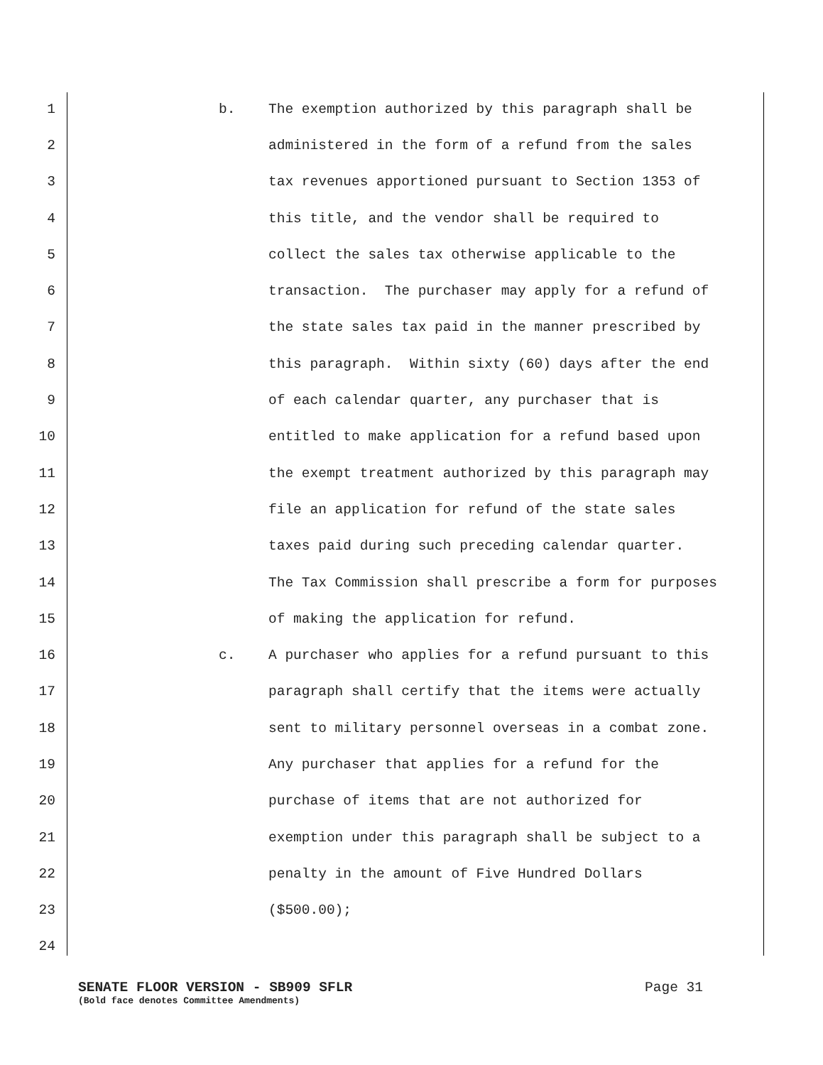1 b. The exemption authorized by this paragraph shall be
2 administered in the form of a refund from the sales
3 tax revenues apportioned pursuant to Section 1353 of
4 this title, and the vendor shall be required to
5 collect the sales tax otherwise applicable to the
6 transaction. The purchaser may apply for a refund of
7 the state sales tax paid in the manner prescribed by
8 this paragraph. Within sixty (60) days after the end
9 of each calendar quarter, any purchaser that is
10 entitled to make application for a refund based upon
11 the exempt treatment authorized by this paragraph may
12 file an application for refund of the state sales
13 taxes paid during such preceding calendar quarter.
14 The Tax Commission shall prescribe a form for purposes
15 of making the application for refund.
16 c. A purchaser who applies for a refund pursuant to this
17 paragraph shall certify that the items were actually
18 sent to military personnel overseas in a combat zone.
19 Any purchaser that applies for a refund for the
20 purchase of items that are not authorized for
21 exemption under this paragraph shall be subject to a
22 penalty in the amount of Five Hundred Dollars
23 ($500.00);
24
SENATE FLOOR VERSION - SB909 SFLR Page 31
(Bold face denotes Committee Amendments)